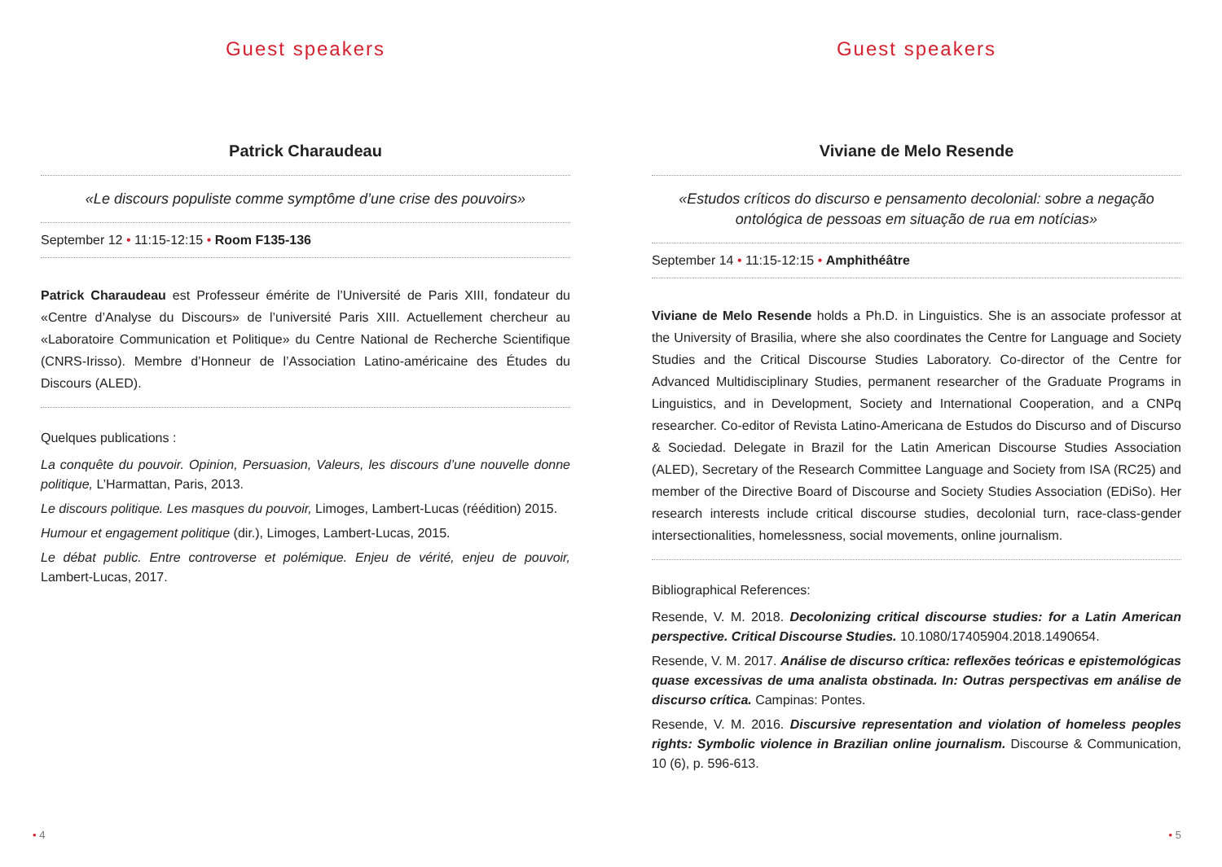Guest speakers
Patrick Charaudeau
«Le discours populiste comme symptôme d’une crise des pouvoirs»
September 12 • 11:15-12:15 • Room F135-136
Patrick Charaudeau est Professeur émérite de l’Université de Paris XIII, fondateur du «Centre d’Analyse du Discours» de l’université Paris XIII. Actuellement chercheur au «Laboratoire Communication et Politique» du Centre National de Recherche Scientifique (CNRS-Irisso). Membre d’Honneur de l’Association Latino-américaine des Études du Discours (ALED).
Quelques publications :
La conquête du pouvoir. Opinion, Persuasion, Valeurs, les discours d’une nouvelle donne politique, L’Harmattan, Paris, 2013.
Le discours politique. Les masques du pouvoir, Limoges, Lambert-Lucas (réédition) 2015.
Humour et engagement politique (dir.), Limoges, Lambert-Lucas, 2015.
Le débat public. Entre controverse et polémique. Enjeu de vérité, enjeu de pouvoir, Lambert-Lucas, 2017.
• 4
Guest speakers
Viviane de Melo Resende
«Estudos críticos do discurso e pensamento decolonial: sobre a negação ontológica de pessoas em situação de rua em notícias»
September 14 • 11:15-12:15 • Amphithéâtre
Viviane de Melo Resende holds a Ph.D. in Linguistics. She is an associate professor at the University of Brasilia, where she also coordinates the Centre for Language and Society Studies and the Critical Discourse Studies Laboratory. Co-director of the Centre for Advanced Multidisciplinary Studies, permanent researcher of the Graduate Programs in Linguistics, and in Development, Society and International Cooperation, and a CNPq researcher. Co-editor of Revista Latino-Americana de Estudos do Discurso and of Discurso & Sociedad. Delegate in Brazil for the Latin American Discourse Studies Association (ALED), Secretary of the Research Committee Language and Society from ISA (RC25) and member of the Directive Board of Discourse and Society Studies Association (EDiSo). Her research interests include critical discourse studies, decolonial turn, race-class-gender intersectionalities, homelessness, social movements, online journalism.
Bibliographical References:
Resende, V. M. 2018. Decolonizing critical discourse studies: for a Latin American perspective. Critical Discourse Studies. 10.1080/17405904.2018.1490654.
Resende, V. M. 2017. Análise de discurso crítica: reflexões teóricas e epistemológicas quase excessivas de uma analista obstinada. In: Outras perspectivas em análise de discurso crítica. Campinas: Pontes.
Resende, V. M. 2016. Discursive representation and violation of homeless peoples rights: Symbolic violence in Brazilian online journalism. Discourse & Communication, 10 (6), p. 596-613.
• 5